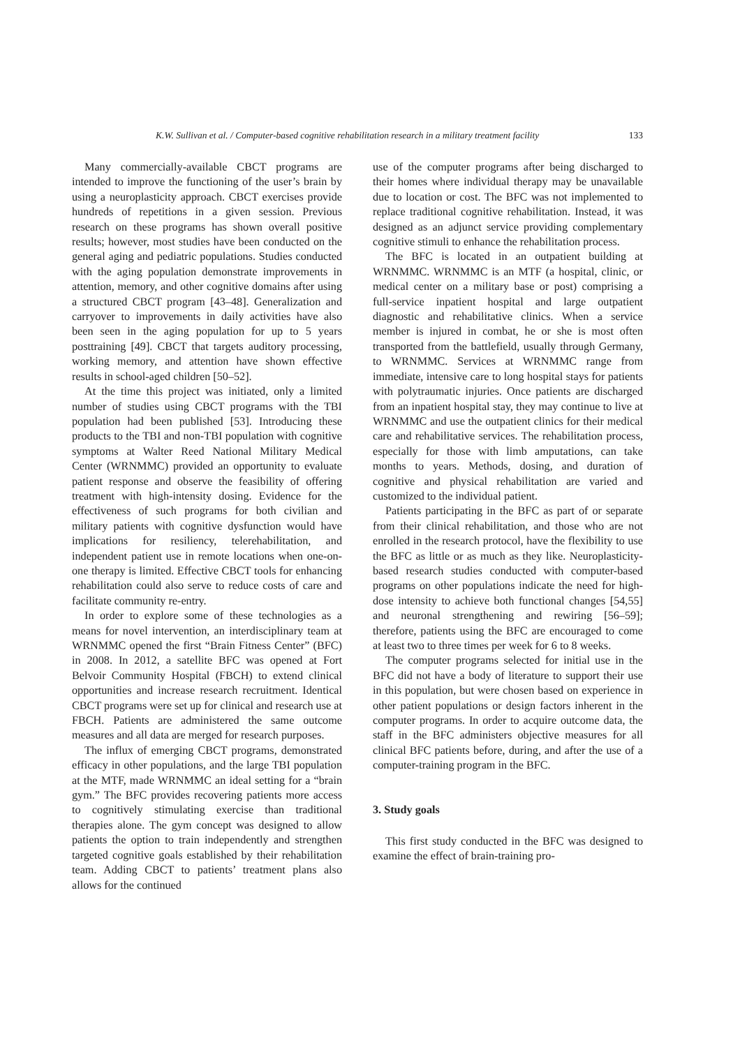K.W. Sullivan et al. / Computer-based cognitive rehabilitation research in a military treatment facility 133
Many commercially-available CBCT programs are intended to improve the functioning of the user’s brain by using a neuroplasticity approach. CBCT exercises provide hundreds of repetitions in a given session. Previous research on these programs has shown overall positive results; however, most studies have been conducted on the general aging and pediatric populations. Studies conducted with the aging population demonstrate improvements in attention, memory, and other cognitive domains after using a structured CBCT program [43–48]. Generalization and carryover to improvements in daily activities have also been seen in the aging population for up to 5 years posttraining [49]. CBCT that targets auditory processing, working memory, and attention have shown effective results in school-aged children [50–52].
At the time this project was initiated, only a limited number of studies using CBCT programs with the TBI population had been published [53]. Introducing these products to the TBI and non-TBI population with cognitive symptoms at Walter Reed National Military Medical Center (WRNMMC) provided an opportunity to evaluate patient response and observe the feasibility of offering treatment with high-intensity dosing. Evidence for the effectiveness of such programs for both civilian and military patients with cognitive dysfunction would have implications for resiliency, telerehabilitation, and independent patient use in remote locations when one-on-one therapy is limited. Effective CBCT tools for enhancing rehabilitation could also serve to reduce costs of care and facilitate community re-entry.
In order to explore some of these technologies as a means for novel intervention, an interdisciplinary team at WRNMMC opened the first “Brain Fitness Center” (BFC) in 2008. In 2012, a satellite BFC was opened at Fort Belvoir Community Hospital (FBCH) to extend clinical opportunities and increase research recruitment. Identical CBCT programs were set up for clinical and research use at FBCH. Patients are administered the same outcome measures and all data are merged for research purposes.
The influx of emerging CBCT programs, demonstrated efficacy in other populations, and the large TBI population at the MTF, made WRNMMC an ideal setting for a “brain gym.” The BFC provides recovering patients more access to cognitively stimulating exercise than traditional therapies alone. The gym concept was designed to allow patients the option to train independently and strengthen targeted cognitive goals established by their rehabilitation team. Adding CBCT to patients’ treatment plans also allows for the continued
use of the computer programs after being discharged to their homes where individual therapy may be unavailable due to location or cost. The BFC was not implemented to replace traditional cognitive rehabilitation. Instead, it was designed as an adjunct service providing complementary cognitive stimuli to enhance the rehabilitation process.
The BFC is located in an outpatient building at WRNMMC. WRNMMC is an MTF (a hospital, clinic, or medical center on a military base or post) comprising a full-service inpatient hospital and large outpatient diagnostic and rehabilitative clinics. When a service member is injured in combat, he or she is most often transported from the battlefield, usually through Germany, to WRNMMC. Services at WRNMMC range from immediate, intensive care to long hospital stays for patients with polytraumatic injuries. Once patients are discharged from an inpatient hospital stay, they may continue to live at WRNMMC and use the outpatient clinics for their medical care and rehabilitative services. The rehabilitation process, especially for those with limb amputations, can take months to years. Methods, dosing, and duration of cognitive and physical rehabilitation are varied and customized to the individual patient.
Patients participating in the BFC as part of or separate from their clinical rehabilitation, and those who are not enrolled in the research protocol, have the flexibility to use the BFC as little or as much as they like. Neuroplasticity-based research studies conducted with computer-based programs on other populations indicate the need for high-dose intensity to achieve both functional changes [54,55] and neuronal strengthening and rewiring [56–59]; therefore, patients using the BFC are encouraged to come at least two to three times per week for 6 to 8 weeks.
The computer programs selected for initial use in the BFC did not have a body of literature to support their use in this population, but were chosen based on experience in other patient populations or design factors inherent in the computer programs. In order to acquire outcome data, the staff in the BFC administers objective measures for all clinical BFC patients before, during, and after the use of a computer-training program in the BFC.
3. Study goals
This first study conducted in the BFC was designed to examine the effect of brain-training pro-